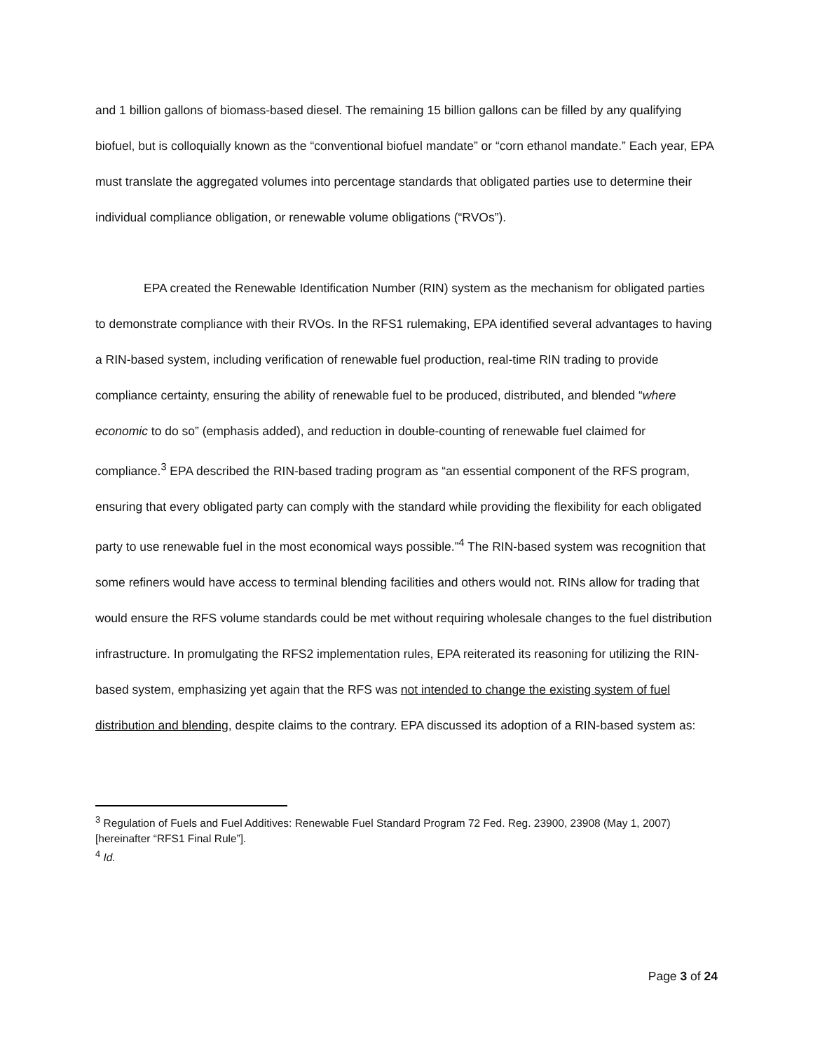and 1 billion gallons of biomass-based diesel. The remaining 15 billion gallons can be filled by any qualifying biofuel, but is colloquially known as the “conventional biofuel mandate” or “corn ethanol mandate.” Each year, EPA must translate the aggregated volumes into percentage standards that obligated parties use to determine their individual compliance obligation, or renewable volume obligations (“RVOs”).
EPA created the Renewable Identification Number (RIN) system as the mechanism for obligated parties to demonstrate compliance with their RVOs. In the RFS1 rulemaking, EPA identified several advantages to having a RIN-based system, including verification of renewable fuel production, real-time RIN trading to provide compliance certainty, ensuring the ability of renewable fuel to be produced, distributed, and blended “where economic to do so” (emphasis added), and reduction in double-counting of renewable fuel claimed for compliance.<sup>3</sup> EPA described the RIN-based trading program as “an essential component of the RFS program, ensuring that every obligated party can comply with the standard while providing the flexibility for each obligated party to use renewable fuel in the most economical ways possible.”<sup>4</sup> The RIN-based system was recognition that some refiners would have access to terminal blending facilities and others would not. RINs allow for trading that would ensure the RFS volume standards could be met without requiring wholesale changes to the fuel distribution infrastructure. In promulgating the RFS2 implementation rules, EPA reiterated its reasoning for utilizing the RIN-based system, emphasizing yet again that the RFS was not intended to change the existing system of fuel distribution and blending, despite claims to the contrary. EPA discussed its adoption of a RIN-based system as:
<sup>3</sup> Regulation of Fuels and Fuel Additives: Renewable Fuel Standard Program 72 Fed. Reg. 23900, 23908 (May 1, 2007) [hereinafter “RFS1 Final Rule”].
<sup>4</sup> Id.
Page 3 of 24